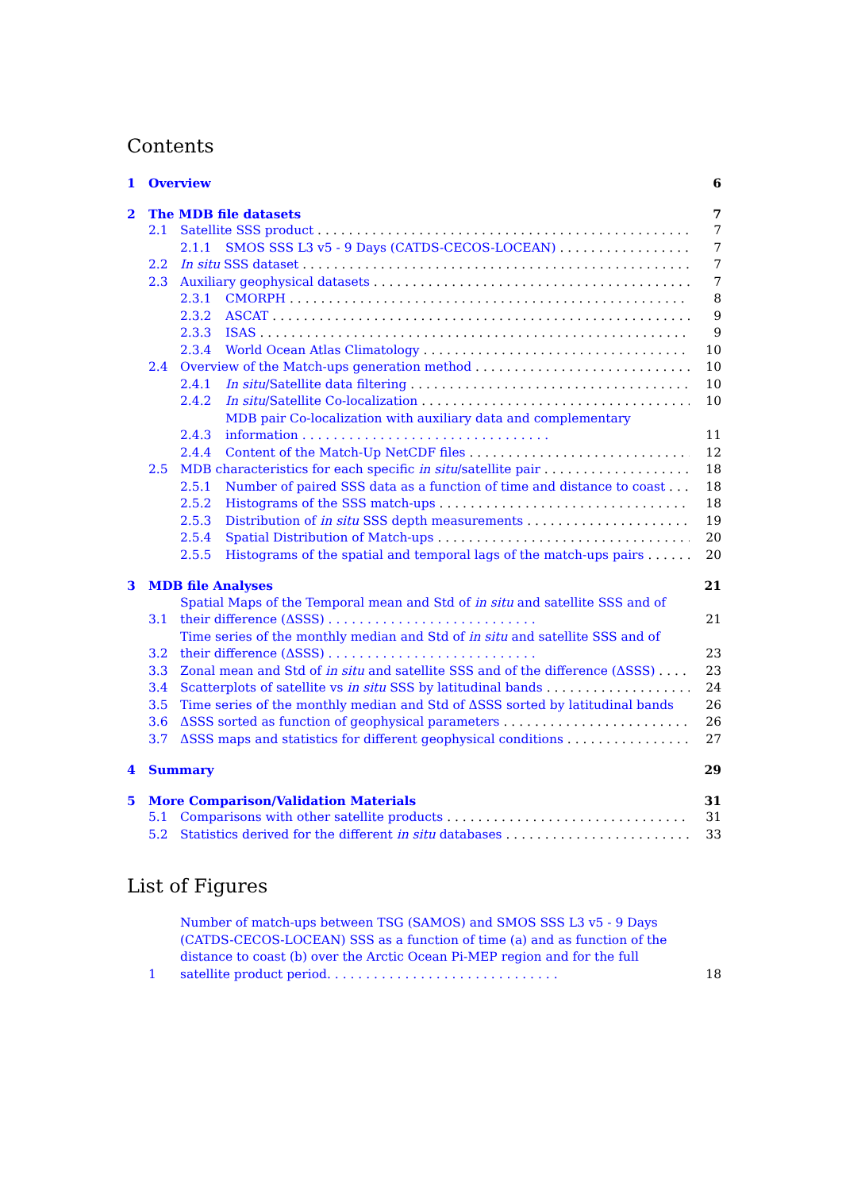Contents
1 Overview 6
2 The MDB file datasets 7
2.1 Satellite SSS product 7
2.1.1 SMOS SSS L3 v5 - 9 Days (CATDS-CECOS-LOCEAN) 7
2.2 In situ SSS dataset 7
2.3 Auxiliary geophysical datasets 7
2.3.1 CMORPH 8
2.3.2 ASCAT 9
2.3.3 ISAS 9
2.3.4 World Ocean Atlas Climatology 10
2.4 Overview of the Match-ups generation method 10
2.4.1 In situ/Satellite data filtering 10
2.4.2 In situ/Satellite Co-localization 10
2.4.3 MDB pair Co-localization with auxiliary data and complementary information . . . . . . . . . . . . . . . . . . . . . . . . . . . . . . . . 11
2.4.4 Content of the Match-Up NetCDF files 12
2.5 MDB characteristics for each specific in situ/satellite pair 18
2.5.1 Number of paired SSS data as a function of time and distance to coast 18
2.5.2 Histograms of the SSS match-ups 18
2.5.3 Distribution of in situ SSS depth measurements 19
2.5.4 Spatial Distribution of Match-ups 20
2.5.5 Histograms of the spatial and temporal lags of the match-ups pairs 20
3 MDB file Analyses 21
3.1 Spatial Maps of the Temporal mean and Std of in situ and satellite SSS and of their difference (ΔSSS) . . . . . . . . . . . . . . . . . . . . . . . . . . . 21
3.2 Time series of the monthly median and Std of in situ and satellite SSS and of their difference (ΔSSS) . . . . . . . . . . . . . . . . . . . . . . . . . . . 23
3.3 Zonal mean and Std of in situ and satellite SSS and of the difference (ΔSSS) 23
3.4 Scatterplots of satellite vs in situ SSS by latitudinal bands 24
3.5 Time series of the monthly median and Std of ΔSSS sorted by latitudinal bands 26
3.6 ΔSSS sorted as function of geophysical parameters 26
3.7 ΔSSS maps and statistics for different geophysical conditions 27
4 Summary 29
5 More Comparison/Validation Materials 31
5.1 Comparisons with other satellite products 31
5.2 Statistics derived for the different in situ databases 33
List of Figures
1 Number of match-ups between TSG (SAMOS) and SMOS SSS L3 v5 - 9 Days (CATDS-CECOS-LOCEAN) SSS as a function of time (a) and as function of the distance to coast (b) over the Arctic Ocean Pi-MEP region and for the full satellite product period. . . . . . . . . . . . . . . . . . . . . . . . . . . . . . 18